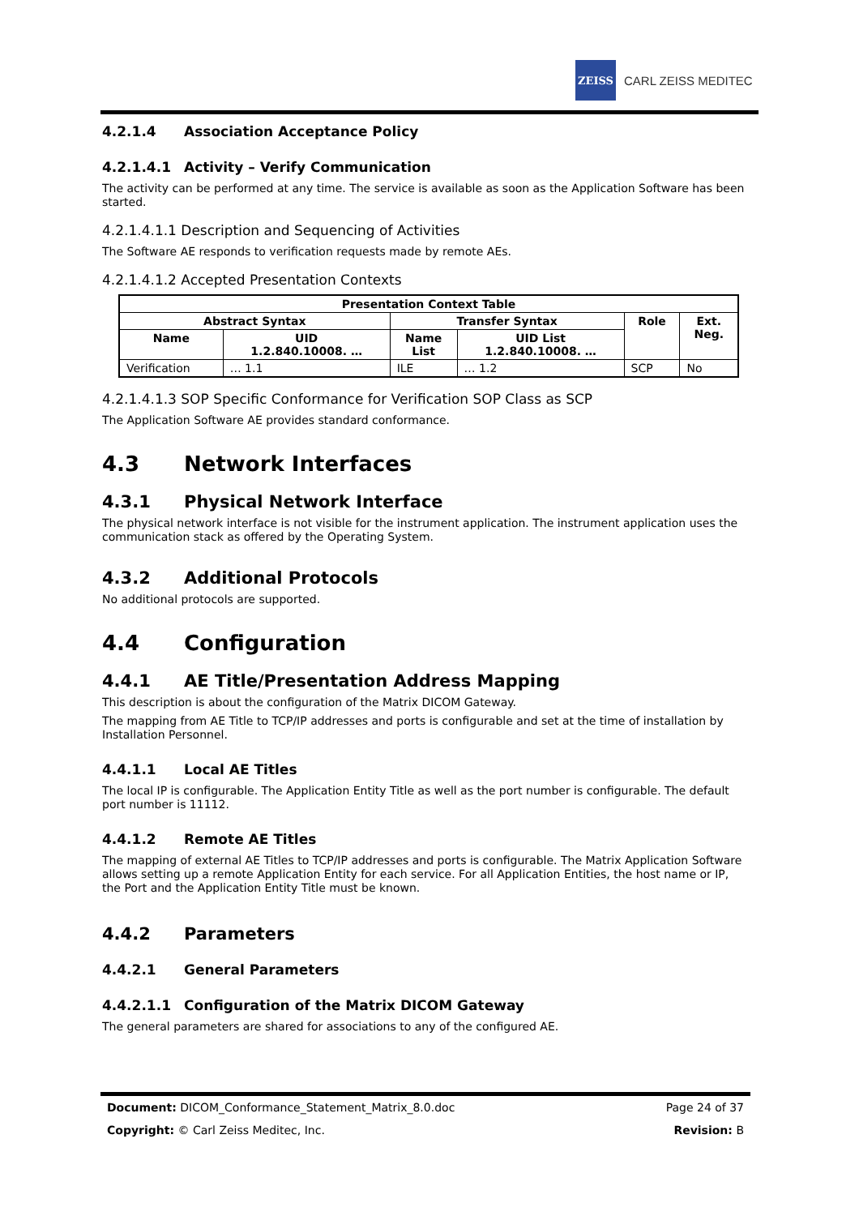ZEISS
CARL ZEISS MEDITEC
4.2.1.4 Association Acceptance Policy
4.2.1.4.1 Activity – Verify Communication
The activity can be performed at any time. The service is available as soon as the Application Software has been started.
4.2.1.4.1.1 Description and Sequencing of Activities
The Software AE responds to verification requests made by remote AEs.
4.2.1.4.1.2 Accepted Presentation Contexts
| Presentation Context Table | | | | | |
| --- | --- | --- | --- | --- | --- |
| Abstract Syntax | | Transfer Syntax | | Role | Ext. Neg. |
| Name | UID 1.2.840.10008. … | Name List | UID List 1.2.840.10008. … | | |
| Verification | … 1.1 | ILE | … 1.2 | SCP | No |
4.2.1.4.1.3 SOP Specific Conformance for Verification SOP Class as SCP
The Application Software AE provides standard conformance.
4.3 Network Interfaces
4.3.1 Physical Network Interface
The physical network interface is not visible for the instrument application. The instrument application uses the communication stack as offered by the Operating System.
4.3.2 Additional Protocols
No additional protocols are supported.
4.4 Configuration
4.4.1 AE Title/Presentation Address Mapping
This description is about the configuration of the Matrix DICOM Gateway.
The mapping from AE Title to TCP/IP addresses and ports is configurable and set at the time of installation by Installation Personnel.
4.4.1.1 Local AE Titles
The local IP is configurable. The Application Entity Title as well as the port number is configurable. The default port number is 11112.
4.4.1.2 Remote AE Titles
The mapping of external AE Titles to TCP/IP addresses and ports is configurable. The Matrix Application Software allows setting up a remote Application Entity for each service. For all Application Entities, the host name or IP, the Port and the Application Entity Title must be known.
4.4.2 Parameters
4.4.2.1 General Parameters
4.4.2.1.1 Configuration of the Matrix DICOM Gateway
The general parameters are shared for associations to any of the configured AE.
Document: DICOM_Conformance_Statement_Matrix_8.0.doc Page 24 of 37
Copyright: © Carl Zeiss Meditec, Inc. Revision: B